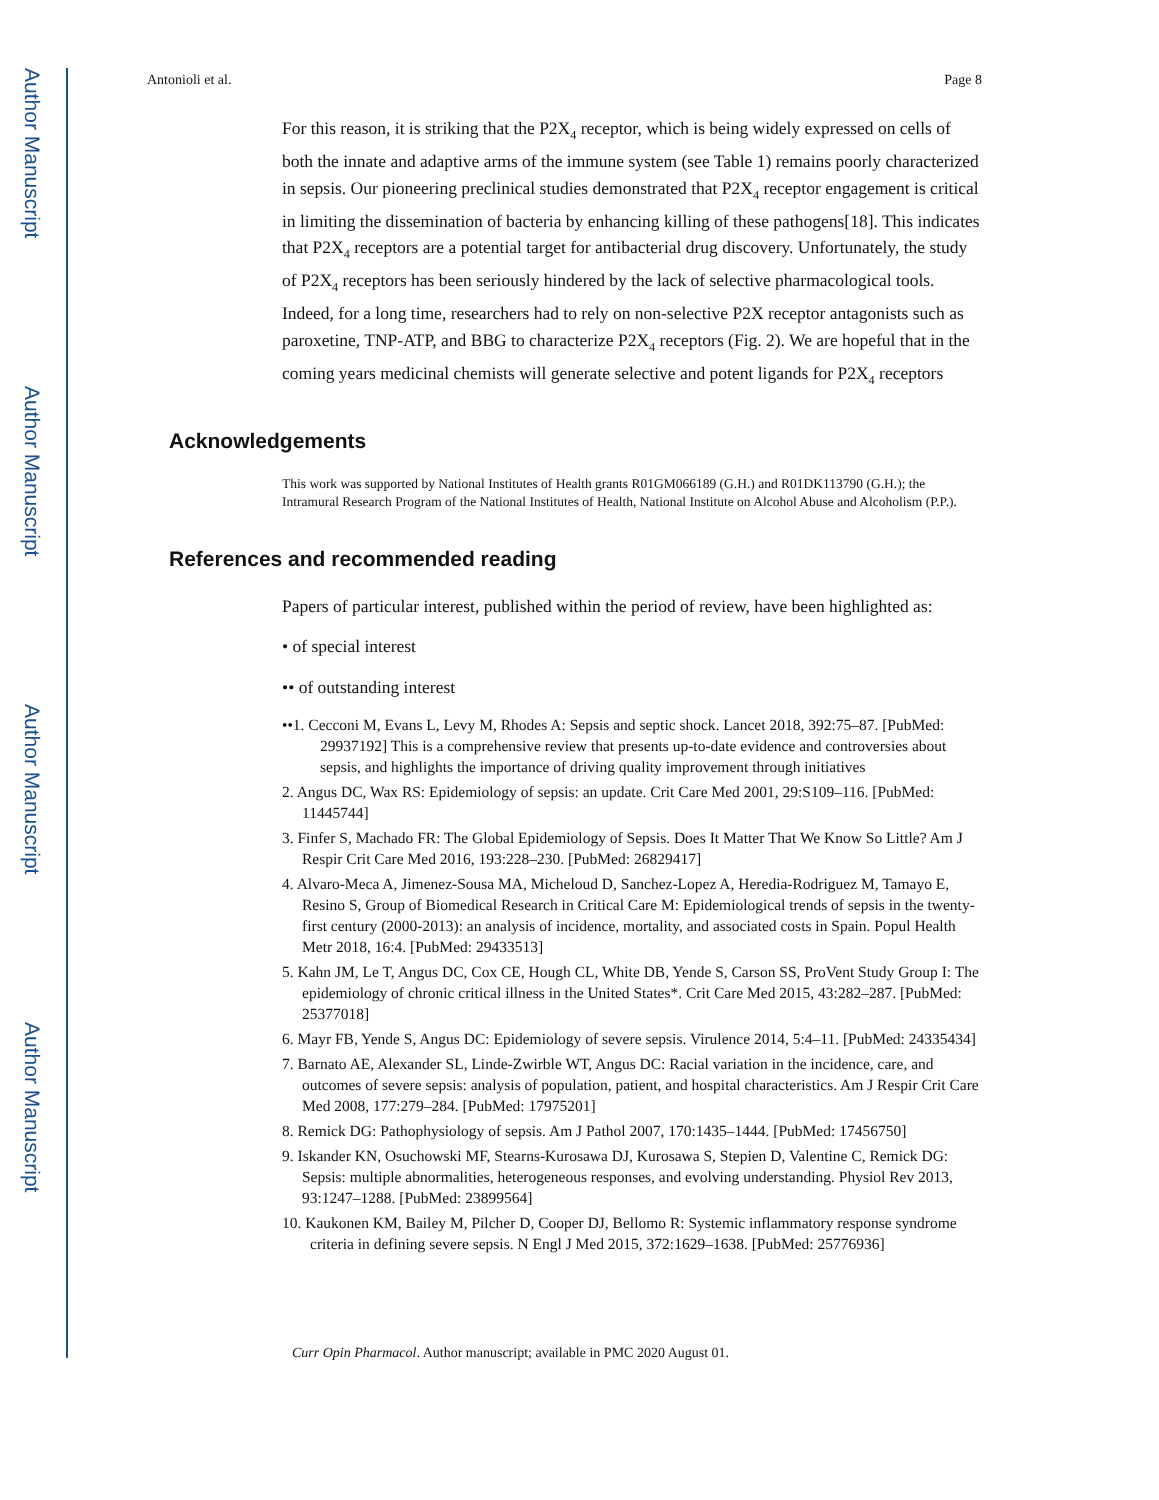Author Manuscript
Author Manuscript
Author Manuscript
Author Manuscript
Antonioli et al. Page 8
For this reason, it is striking that the P2X<sub>4</sub> receptor, which is being widely expressed on cells of both the innate and adaptive arms of the immune system (see Table 1) remains poorly characterized in sepsis. Our pioneering preclinical studies demonstrated that P2X<sub>4</sub> receptor engagement is critical in limiting the dissemination of bacteria by enhancing killing of these pathogens[18]. This indicates that P2X<sub>4</sub> receptors are a potential target for antibacterial drug discovery. Unfortunately, the study of P2X<sub>4</sub> receptors has been seriously hindered by the lack of selective pharmacological tools. Indeed, for a long time, researchers had to rely on non-selective P2X receptor antagonists such as paroxetine, TNP-ATP, and BBG to characterize P2X<sub>4</sub> receptors (Fig. 2). We are hopeful that in the coming years medicinal chemists will generate selective and potent ligands for P2X<sub>4</sub> receptors
Acknowledgements
This work was supported by National Institutes of Health grants R01GM066189 (G.H.) and R01DK113790 (G.H.); the Intramural Research Program of the National Institutes of Health, National Institute on Alcohol Abuse and Alcoholism (P.P.).
References and recommended reading
Papers of particular interest, published within the period of review, have been highlighted as:
• of special interest
•• of outstanding interest
••1. Cecconi M, Evans L, Levy M, Rhodes A: Sepsis and septic shock. Lancet 2018, 392:75–87. [PubMed: 29937192] This is a comprehensive review that presents up-to-date evidence and controversies about sepsis, and highlights the importance of driving quality improvement through initiatives
2. Angus DC, Wax RS: Epidemiology of sepsis: an update. Crit Care Med 2001, 29:S109–116. [PubMed: 11445744]
3. Finfer S, Machado FR: The Global Epidemiology of Sepsis. Does It Matter That We Know So Little? Am J Respir Crit Care Med 2016, 193:228–230. [PubMed: 26829417]
4. Alvaro-Meca A, Jimenez-Sousa MA, Micheloud D, Sanchez-Lopez A, Heredia-Rodriguez M, Tamayo E, Resino S, Group of Biomedical Research in Critical Care M: Epidemiological trends of sepsis in the twenty-first century (2000-2013): an analysis of incidence, mortality, and associated costs in Spain. Popul Health Metr 2018, 16:4. [PubMed: 29433513]
5. Kahn JM, Le T, Angus DC, Cox CE, Hough CL, White DB, Yende S, Carson SS, ProVent Study Group I: The epidemiology of chronic critical illness in the United States*. Crit Care Med 2015, 43:282–287. [PubMed: 25377018]
6. Mayr FB, Yende S, Angus DC: Epidemiology of severe sepsis. Virulence 2014, 5:4–11. [PubMed: 24335434]
7. Barnato AE, Alexander SL, Linde-Zwirble WT, Angus DC: Racial variation in the incidence, care, and outcomes of severe sepsis: analysis of population, patient, and hospital characteristics. Am J Respir Crit Care Med 2008, 177:279–284. [PubMed: 17975201]
8. Remick DG: Pathophysiology of sepsis. Am J Pathol 2007, 170:1435–1444. [PubMed: 17456750]
9. Iskander KN, Osuchowski MF, Stearns-Kurosawa DJ, Kurosawa S, Stepien D, Valentine C, Remick DG: Sepsis: multiple abnormalities, heterogeneous responses, and evolving understanding. Physiol Rev 2013, 93:1247–1288. [PubMed: 23899564]
10. Kaukonen KM, Bailey M, Pilcher D, Cooper DJ, Bellomo R: Systemic inflammatory response syndrome criteria in defining severe sepsis. N Engl J Med 2015, 372:1629–1638. [PubMed: 25776936]
Curr Opin Pharmacol. Author manuscript; available in PMC 2020 August 01.